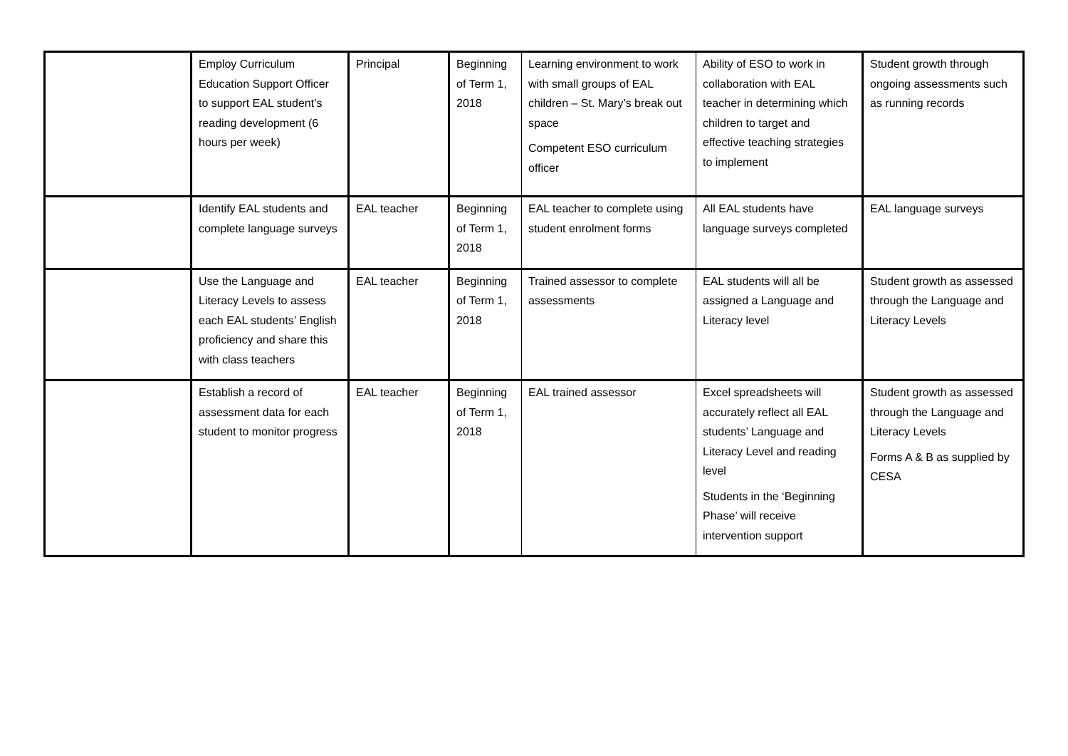| | Employ Curriculum Education Support Officer to support EAL student’s reading development (6 hours per week) | Principal | Beginning of Term 1, 2018 | Learning environment to work with small groups of EAL children – St. Mary’s break out space Competent ESO curriculum officer | Ability of ESO to work in collaboration with EAL teacher in determining which children to target and effective teaching strategies to implement | Student growth through ongoing assessments such as running records |
| | Identify EAL students and complete language surveys | EAL teacher | Beginning of Term 1, 2018 | EAL teacher to complete using student enrolment forms | All EAL students have language surveys completed | EAL language surveys |
| | Use the Language and Literacy Levels to assess each EAL students’ English proficiency and share this with class teachers | EAL teacher | Beginning of Term 1, 2018 | Trained assessor to complete assessments | EAL students will all be assigned a Language and Literacy level | Student growth as assessed through the Language and Literacy Levels |
| | Establish a record of assessment data for each student to monitor progress | EAL teacher | Beginning of Term 1, 2018 | EAL trained assessor | Excel spreadsheets will accurately reflect all EAL students’ Language and Literacy Level and reading level Students in the ‘Beginning Phase’ will receive intervention support | Student growth as assessed through the Language and Literacy Levels Forms A & B as supplied by CESA |